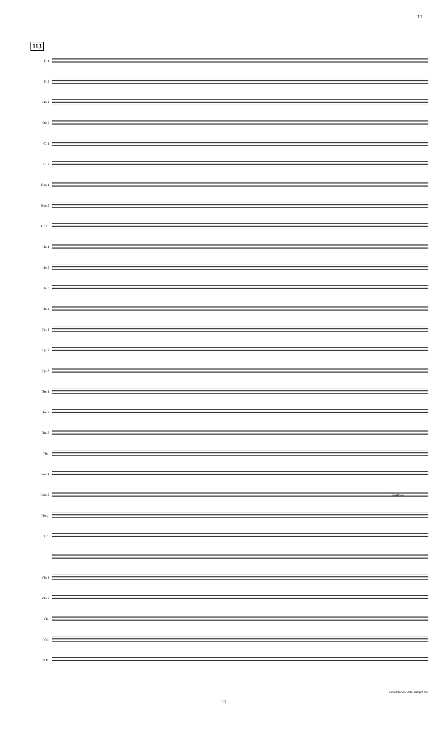11
113
Fl.1
Fl.2
Ob.1
Ob.2
Cl.1
Cl.2
Bsn.1
Bsn.2
Cbsn.
Hn.1
Hn.2
Hn.3
Hn.4
Tpt.1
Tpt.2
Tpt.3
Tbn.1
Tbn.2
Tbn.3
Tba.
Perc.1
Perc.2
Cymbals
Timp.
Hp.
Vln.1
Vln.2
Vla.
Vcl.
D.B.
December 23, 2015, Bangor, ME
11